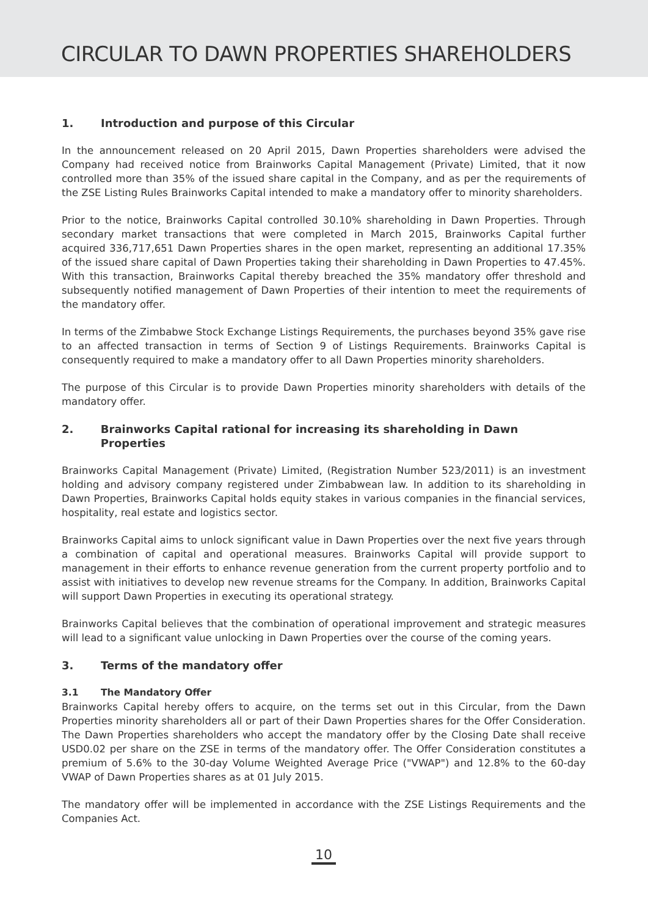CIRCULAR TO DAWN PROPERTIES SHAREHOLDERS
1. Introduction and purpose of this Circular
In the announcement released on 20 April 2015, Dawn Properties shareholders were advised the Company had received notice from Brainworks Capital Management (Private) Limited, that it now controlled more than 35% of the issued share capital in the Company, and as per the requirements of the ZSE Listing Rules Brainworks Capital intended to make a mandatory offer to minority shareholders.
Prior to the notice, Brainworks Capital controlled 30.10% shareholding in Dawn Properties. Through secondary market transactions that were completed in March 2015, Brainworks Capital further acquired 336,717,651 Dawn Properties shares in the open market, representing an additional 17.35% of the issued share capital of Dawn Properties taking their shareholding in Dawn Properties to 47.45%. With this transaction, Brainworks Capital thereby breached the 35% mandatory offer threshold and subsequently notified management of Dawn Properties of their intention to meet the requirements of the mandatory offer.
In terms of the Zimbabwe Stock Exchange Listings Requirements, the purchases beyond 35% gave rise to an affected transaction in terms of Section 9 of Listings Requirements. Brainworks Capital is consequently required to make a mandatory offer to all Dawn Properties minority shareholders.
The purpose of this Circular is to provide Dawn Properties minority shareholders with details of the mandatory offer.
2. Brainworks Capital rational for increasing its shareholding in Dawn Properties
Brainworks Capital Management (Private) Limited, (Registration Number 523/2011) is an investment holding and advisory company registered under Zimbabwean law. In addition to its shareholding in Dawn Properties, Brainworks Capital holds equity stakes in various companies in the financial services, hospitality, real estate and logistics sector.
Brainworks Capital aims to unlock significant value in Dawn Properties over the next five years through a combination of capital and operational measures. Brainworks Capital will provide support to management in their efforts to enhance revenue generation from the current property portfolio and to assist with initiatives to develop new revenue streams for the Company. In addition, Brainworks Capital will support Dawn Properties in executing its operational strategy.
Brainworks Capital believes that the combination of operational improvement and strategic measures will lead to a significant value unlocking in Dawn Properties over the course of the coming years.
3. Terms of the mandatory offer
3.1 The Mandatory Offer
Brainworks Capital hereby offers to acquire, on the terms set out in this Circular, from the Dawn Properties minority shareholders all or part of their Dawn Properties shares for the Offer Consideration. The Dawn Properties shareholders who accept the mandatory offer by the Closing Date shall receive USD0.02 per share on the ZSE in terms of the mandatory offer. The Offer Consideration constitutes a premium of 5.6% to the 30-day Volume Weighted Average Price ("VWAP") and 12.8% to the 60-day VWAP of Dawn Properties shares as at 01 July 2015.
The mandatory offer will be implemented in accordance with the ZSE Listings Requirements and the Companies Act.
10